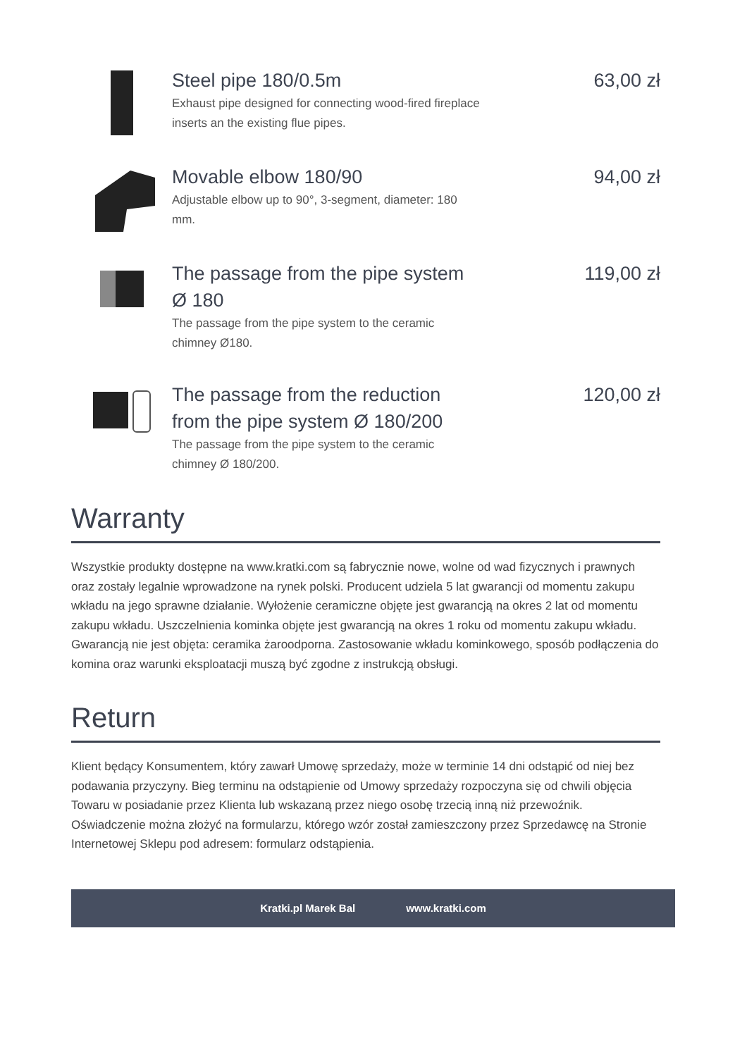Steel pipe 180/0.5m
Exhaust pipe designed for connecting wood-fired fireplace inserts an the existing flue pipes.
63,00 zł
Movable elbow 180/90
Adjustable elbow up to 90°, 3-segment, diameter: 180 mm.
94,00 zł
The passage from the pipe system Ø 180
The passage from the pipe system to the ceramic chimney Ø180.
119,00 zł
The passage from the reduction from the pipe system Ø 180/200
The passage from the pipe system to the ceramic chimney Ø 180/200.
120,00 zł
Warranty
Wszystkie produkty dostępne na www.kratki.com są fabrycznie nowe, wolne od wad fizycznych i prawnych oraz zostały legalnie wprowadzone na rynek polski. Producent udziela 5 lat gwarancji od momentu zakupu wkładu na jego sprawne działanie. Wyłożenie ceramiczne objęte jest gwarancją na okres 2 lat od momentu zakupu wkładu. Uszczelnienia kominka objęte jest gwarancją na okres 1 roku od momentu zakupu wkładu. Gwarancją nie jest objęta: ceramika żaroodporna. Zastosowanie wkładu kominkowego, sposób podłączenia do komina oraz warunki eksploatacji muszą być zgodne z instrukcją obsługi.
Return
Klient będący Konsumentem, który zawarł Umowę sprzedaży, może w terminie 14 dni odstąpić od niej bez podawania przyczyny. Bieg terminu na odstąpienie od Umowy sprzedaży rozpoczyna się od chwili objęcia Towaru w posiadanie przez Klienta lub wskazaną przez niego osobę trzecią inną niż przewoźnik. Oświadczenie można złożyć na formularzu, którego wzór został zamieszczony przez Sprzedawcę na Stronie Internetowej Sklepu pod adresem: formularz odstąpienia.
Kratki.pl Marek Bal www.kratki.com